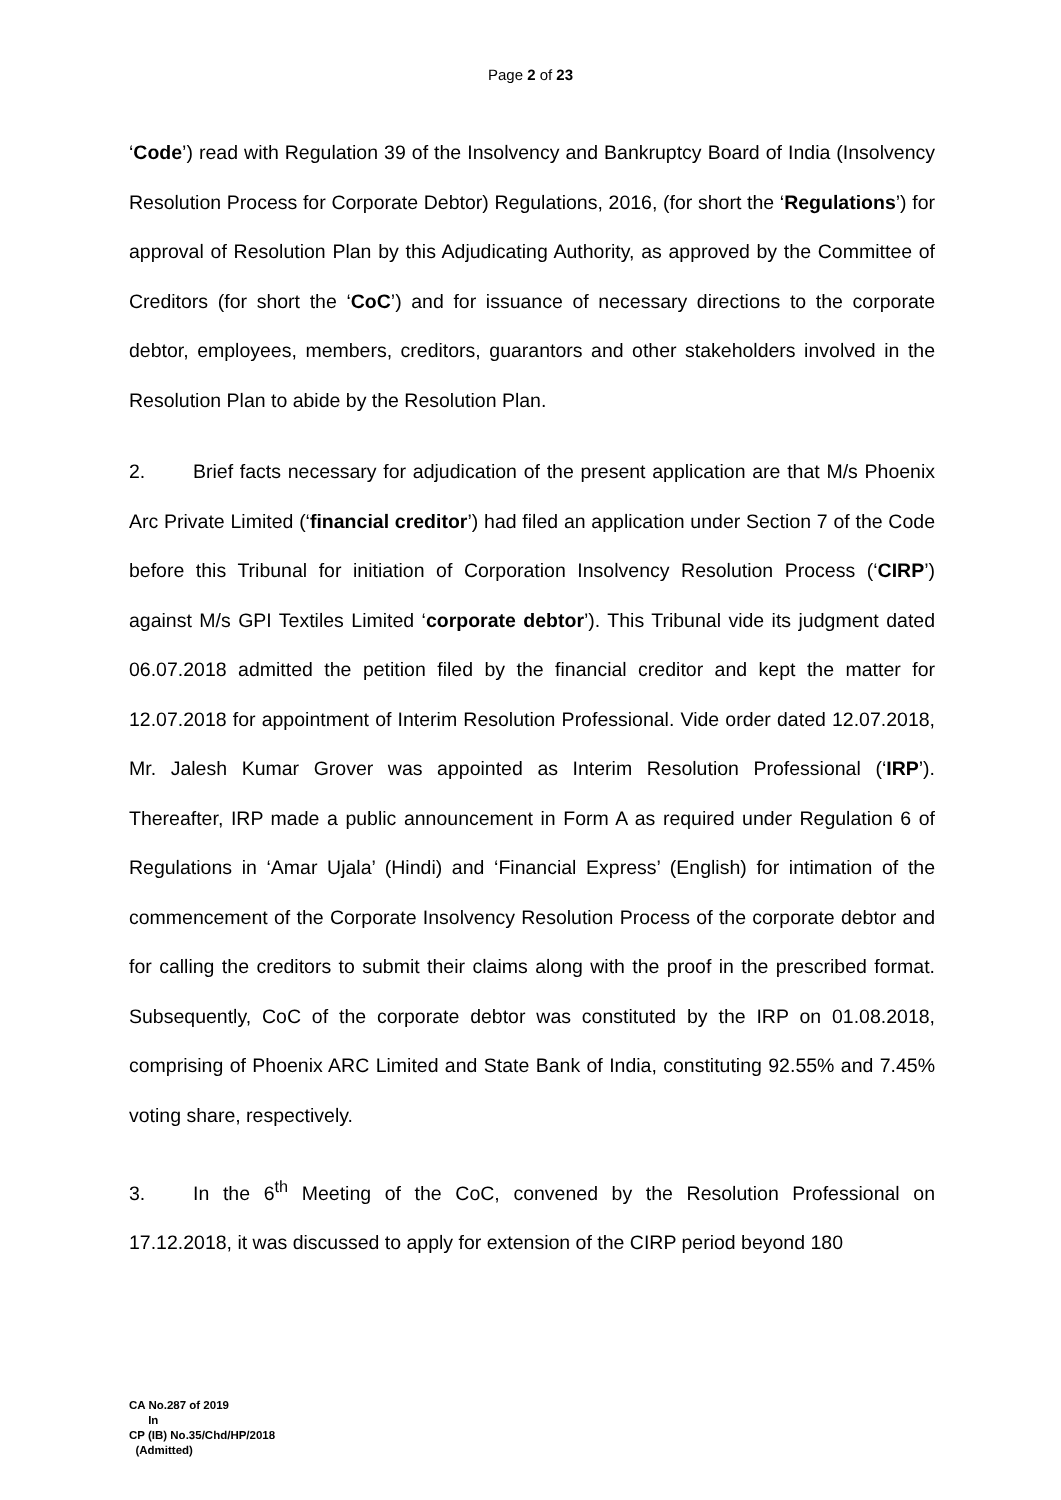Page 2 of 23
‘Code’) read with Regulation 39 of the Insolvency and Bankruptcy Board of India (Insolvency Resolution Process for Corporate Debtor) Regulations, 2016, (for short the ‘Regulations’) for approval of Resolution Plan by this Adjudicating Authority, as approved by the Committee of Creditors (for short the ‘CoC’) and for issuance of necessary directions to the corporate debtor, employees, members, creditors, guarantors and other stakeholders involved in the Resolution Plan to abide by the Resolution Plan.
2. Brief facts necessary for adjudication of the present application are that M/s Phoenix Arc Private Limited (‘financial creditor’) had filed an application under Section 7 of the Code before this Tribunal for initiation of Corporation Insolvency Resolution Process (‘CIRP’) against M/s GPI Textiles Limited ‘corporate debtor’). This Tribunal vide its judgment dated 06.07.2018 admitted the petition filed by the financial creditor and kept the matter for 12.07.2018 for appointment of Interim Resolution Professional. Vide order dated 12.07.2018, Mr. Jalesh Kumar Grover was appointed as Interim Resolution Professional (‘IRP’). Thereafter, IRP made a public announcement in Form A as required under Regulation 6 of Regulations in ‘Amar Ujala’ (Hindi) and ‘Financial Express’ (English) for intimation of the commencement of the Corporate Insolvency Resolution Process of the corporate debtor and for calling the creditors to submit their claims along with the proof in the prescribed format. Subsequently, CoC of the corporate debtor was constituted by the IRP on 01.08.2018, comprising of Phoenix ARC Limited and State Bank of India, constituting 92.55% and 7.45% voting share, respectively.
3. In the 6<sup>th</sup> Meeting of the CoC, convened by the Resolution Professional on 17.12.2018, it was discussed to apply for extension of the CIRP period beyond 180
CA No.287 of 2019
In
CP (IB) No.35/Chd/HP/2018
(Admitted)